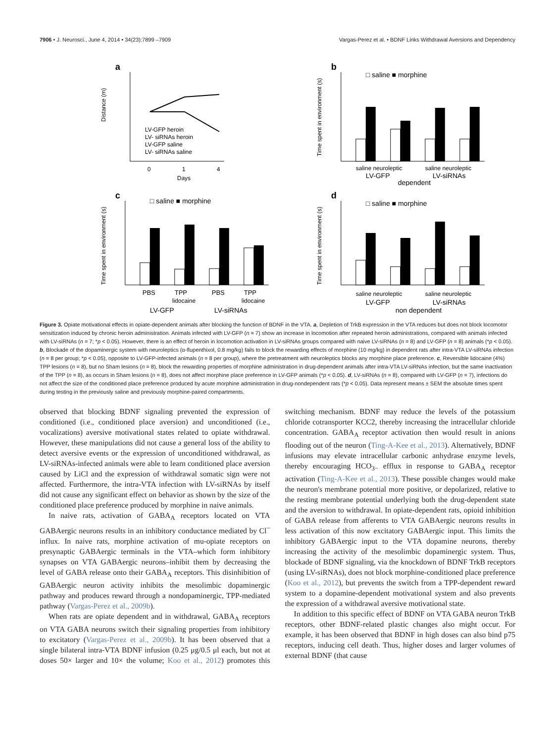7906 • J. Neurosci., June 4, 2014 • 34(23):7899 –7909 Vargas-Perez et al. • BDNF Links Withdrawal Aversions and Dependency
a
LV-GFP heroin
LV- siRNAs heroin
LV-GFP saline
LV- siRNAs saline
0
1
4
Days
Distance (m)
b
□ saline ■ morphine
saline neuroleptic
saline neuroleptic
LV-GFP
LV-siRNAs
dependent
Time spent in environment (s)
c
□ saline ■ morphine
PBS
TPP
PBS
TPP
lidocaine
lidocaine
LV-GFP
LV-siRNAs
Time spent in environment (s)
d
□ saline ■ morphine
saline neuroleptic
saline neuroleptic
LV-GFP
LV-siRNAs
non dependent
Time spent in environment (s)
Figure 3. Opiate motivational effects in opiate-dependent animals after blocking the function of BDNF in the VTA. a, Depletion of TrkB expression in the VTA reduces but does not block locomotor sensitization induced by chronic heroin administration. Animals infected with LV-GFP (n = 7) show an increase in locomotion after repeated heroin administrations, compared with animals infected with LV-siRNAs (n = 7; *p < 0.05). However, there is an effect of heroin in locomotion activation in LV-siRNAs groups compared with naive LV-siRNAs (n = 8) and LV-GFP (n = 8) animals (*p < 0.05). b, Blockade of the dopaminergic system with neuroleptics (α-flupenthixol, 0.8 mg/kg) fails to block the rewarding effects of morphine (10 mg/kg) in dependent rats after intra-VTA LV-siRNAs infection (n = 8 per group; *p < 0.05), opposite to LV-GFP-infected animals (n = 8 per group), where the pretreatment with neuroleptics blocks any morphine place preference. c, Reversible lidocaine (4%) TPP lesions (n = 8), but no Sham lesions (n = 8), block the rewarding properties of morphine administration in drug-dependent animals after intra-VTA LV-siRNAs infection, but the same inactivation of the TPP (n = 8), as occurs in Sham lesions (n = 8), does not affect morphine place preference in LV-GFP animals (*p < 0.05). d, LV-siRNAs (n = 8), compared with LV-GFP (n = 7), infections do not affect the size of the conditioned place preference produced by acute morphine administration in drug-nondependent rats (*p < 0.05). Data represent means ± SEM the absolute times spent during testing in the previously saline and previously morphine-paired compartments.
observed that blocking BDNF signaling prevented the expression of conditioned (i.e., conditioned place aversion) and unconditioned (i.e., vocalizations) aversive motivational states related to opiate withdrawal. However, these manipulations did not cause a general loss of the ability to detect aversive events or the expression of unconditioned withdrawal, as LV-siRNAs-infected animals were able to learn conditioned place aversion caused by LiCl and the expression of withdrawal somatic sign were not affected. Furthermore, the intra-VTA infection with LV-siRNAs by itself did not cause any significant effect on behavior as shown by the size of the conditioned place preference produced by morphine in naive animals.
In naive rats, activation of GABA<sub>A</sub> receptors located on VTA GABAergic neurons results in an inhibitory conductance mediated by Cl<sup>−</sup> influx. In naive rats, morphine activation of mu-opiate receptors on presynaptic GABAergic terminals in the VTA–which form inhibitory synapses on VTA GABAergic neurons–inhibit them by decreasing the level of GABA release onto their GABA<sub>A</sub> receptors. This disinhibition of GABAergic neuron activity inhibits the mesolimbic dopaminergic pathway and produces reward through a nondopaminergic, TPP-mediated pathway (Vargas-Perez et al., 2009b).
When rats are opiate dependent and in withdrawal, GABA<sub>A</sub> receptors on VTA GABA neurons switch their signaling properties from inhibitory to excitatory (Vargas-Perez et al., 2009b). It has been observed that a single bilateral intra-VTA BDNF infusion (0.25 μg/0.5 μl each, but not at doses 50× larger and 10× the volume; Koo et al., 2012) promotes this switching mechanism. BDNF may reduce the levels of the potassium chloride cotransporter KCC2, thereby increasing the intracellular chloride concentration. GABA<sub>A</sub> receptor activation then would result in anions flooding out of the neuron (Ting-A-Kee et al., 2013). Alternatively, BDNF infusions may elevate intracellular carbonic anhydrase enzyme levels, thereby encouraging HCO<sub>3−</sub> efflux in response to GABA<sub>A</sub> receptor activation (Ting-A-Kee et al., 2013). These possible changes would make the neuron's membrane potential more positive, or depolarized, relative to the resting membrane potential underlying both the drug-dependent state and the aversion to withdrawal. In opiate-dependent rats, opioid inhibition of GABA release from afferents to VTA GABAergic neurons results in less activation of this now excitatory GABAergic input. This limits the inhibitory GABAergic input to the VTA dopamine neurons, thereby increasing the activity of the mesolimbic dopaminergic system. Thus, blockade of BDNF signaling, via the knockdown of BDNF TrkB receptors (using LV-siRNAs), does not block morphine-conditioned place preference (Koo et al., 2012), but prevents the switch from a TPP-dependent reward system to a dopamine-dependent motivational system and also prevents the expression of a withdrawal aversive motivational state.
In addition to this specific effect of BDNF on VTA GABA neuron TrkB receptors, other BDNF-related plastic changes also might occur. For example, it has been observed that BDNF in high doses can also bind p75 receptors, inducing cell death. Thus, higher doses and larger volumes of external BDNF (that cause